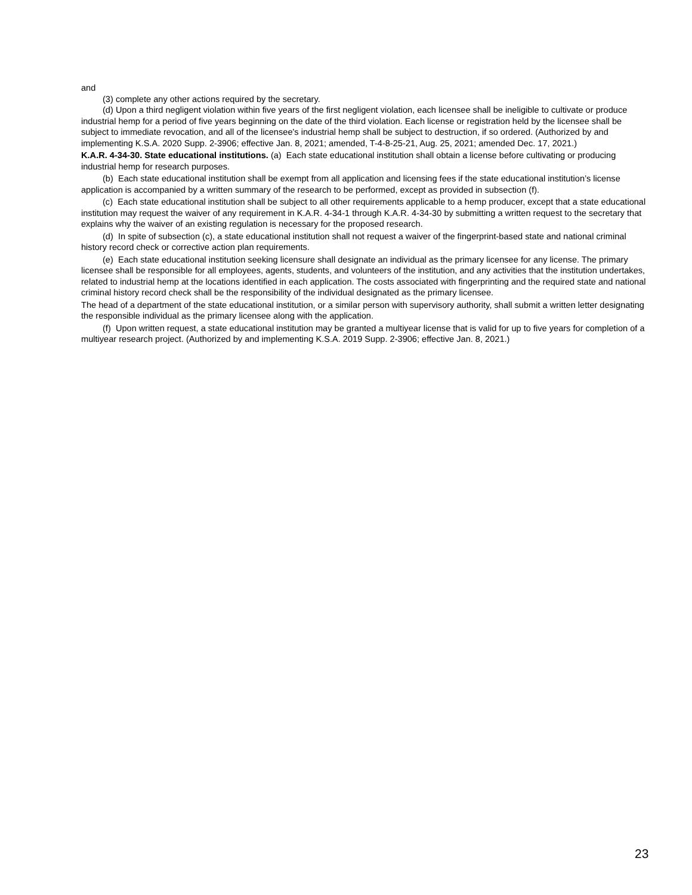and
(3) complete any other actions required by the secretary.
(d) Upon a third negligent violation within five years of the first negligent violation, each licensee shall be ineligible to cultivate or produce industrial hemp for a period of five years beginning on the date of the third violation. Each license or registration held by the licensee shall be subject to immediate revocation, and all of the licensee's industrial hemp shall be subject to destruction, if so ordered. (Authorized by and implementing K.S.A. 2020 Supp. 2-3906; effective Jan. 8, 2021; amended, T-4-8-25-21, Aug. 25, 2021; amended Dec. 17, 2021.)
K.A.R. 4-34-30. State educational institutions. (a) Each state educational institution shall obtain a license before cultivating or producing industrial hemp for research purposes.
(b) Each state educational institution shall be exempt from all application and licensing fees if the state educational institution’s license application is accompanied by a written summary of the research to be performed, except as provided in subsection (f).
(c) Each state educational institution shall be subject to all other requirements applicable to a hemp producer, except that a state educational institution may request the waiver of any requirement in K.A.R. 4-34-1 through K.A.R. 4-34-30 by submitting a written request to the secretary that explains why the waiver of an existing regulation is necessary for the proposed research.
(d) In spite of subsection (c), a state educational institution shall not request a waiver of the fingerprint-based state and national criminal history record check or corrective action plan requirements.
(e) Each state educational institution seeking licensure shall designate an individual as the primary licensee for any license. The primary licensee shall be responsible for all employees, agents, students, and volunteers of the institution, and any activities that the institution undertakes, related to industrial hemp at the locations identified in each application. The costs associated with fingerprinting and the required state and national criminal history record check shall be the responsibility of the individual designated as the primary licensee.
The head of a department of the state educational institution, or a similar person with supervisory authority, shall submit a written letter designating the responsible individual as the primary licensee along with the application.
(f) Upon written request, a state educational institution may be granted a multiyear license that is valid for up to five years for completion of a multiyear research project. (Authorized by and implementing K.S.A. 2019 Supp. 2-3906; effective Jan. 8, 2021.)
23